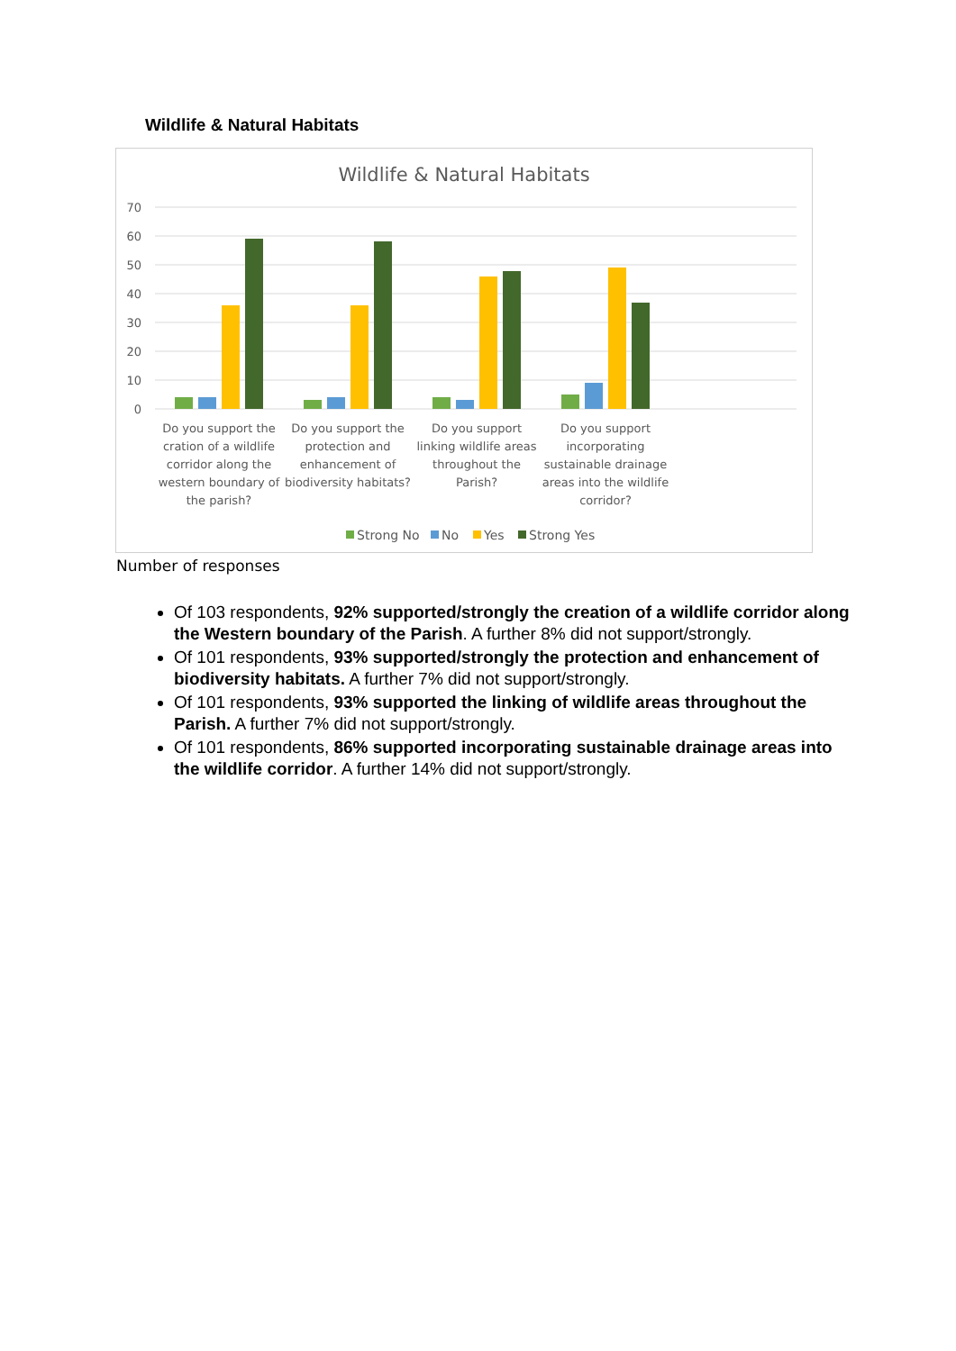Wildlife & Natural Habitats
Wildlife & Natural Habitats
70
60
50
40
30
20
10
0
Do you support the
cration of a wildlife
corridor along the
western boundary of
the parish?
Do you support the
protection and
enhancement of
biodiversity habitats?
Do you support
linking wildlife areas
throughout the
Parish?
Do you support
incorporating
sustainable drainage
areas into the wildlife
corridor?
Strong No
No
Yes
Strong Yes
Number of responses
Of 103 respondents, 92% supported/strongly the creation of a wildlife corridor along the Western boundary of the Parish. A further 8% did not support/strongly.
Of 101 respondents, 93% supported/strongly the protection and enhancement of biodiversity habitats. A further 7% did not support/strongly.
Of 101 respondents, 93% supported the linking of wildlife areas throughout the Parish. A further 7% did not support/strongly.
Of 101 respondents, 86% supported incorporating sustainable drainage areas into the wildlife corridor. A further 14% did not support/strongly.